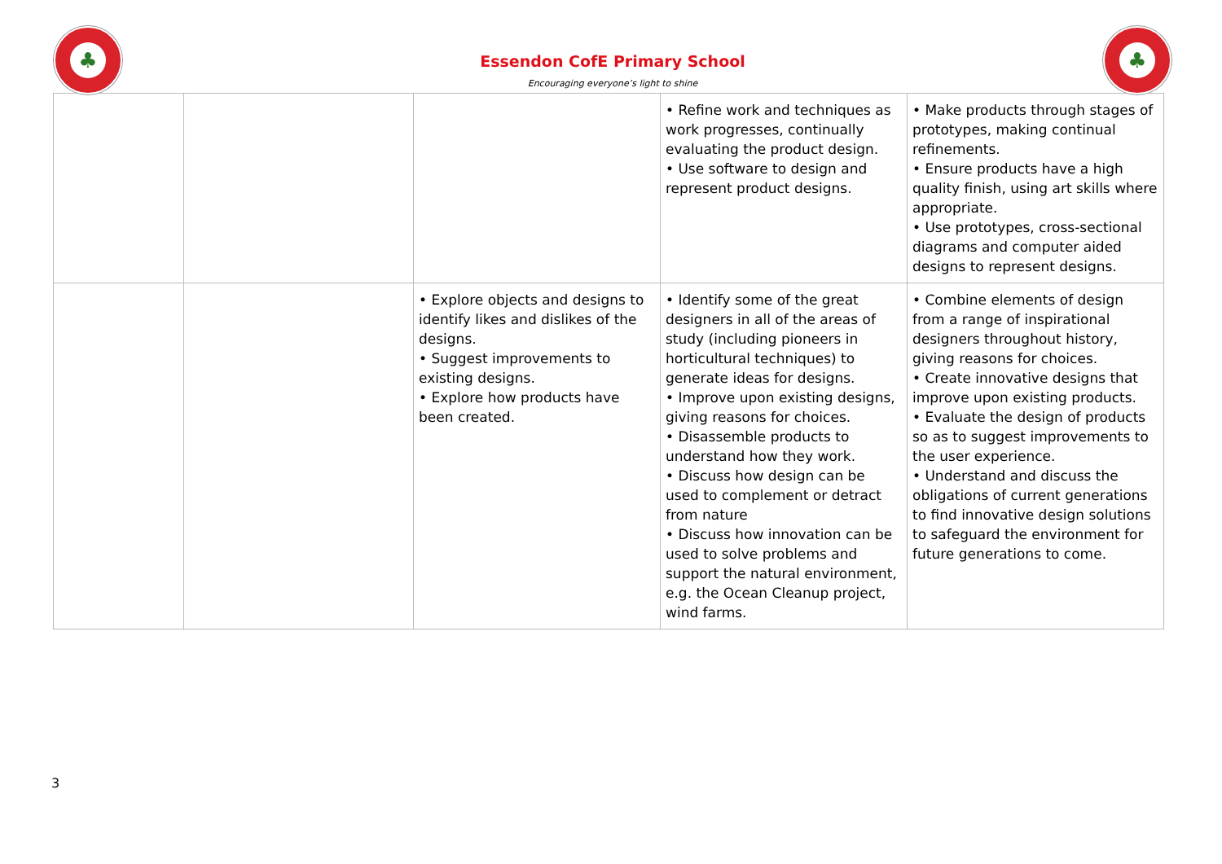♣
Essendon CofE Primary School
Encouraging everyone’s light to shine
♣
| | | | • Refine work and techniques as work progresses, continually evaluating the product design. • Use software to design and represent product designs. | • Make products through stages of prototypes, making continual refinements. • Ensure products have a high quality finish, using art skills where appropriate. • Use prototypes, cross-sectional diagrams and computer aided designs to represent designs. |
| | | • Explore objects and designs to identify likes and dislikes of the designs. • Suggest improvements to existing designs. • Explore how products have been created. | • Identify some of the great designers in all of the areas of study (including pioneers in horticultural techniques) to generate ideas for designs. • Improve upon existing designs, giving reasons for choices. • Disassemble products to understand how they work. • Discuss how design can be used to complement or detract from nature • Discuss how innovation can be used to solve problems and support the natural environment, e.g. the Ocean Cleanup project, wind farms. | • Combine elements of design from a range of inspirational designers throughout history, giving reasons for choices. • Create innovative designs that improve upon existing products. • Evaluate the design of products so as to suggest improvements to the user experience. • Understand and discuss the obligations of current generations to find innovative design solutions to safeguard the environment for future generations to come. |
3